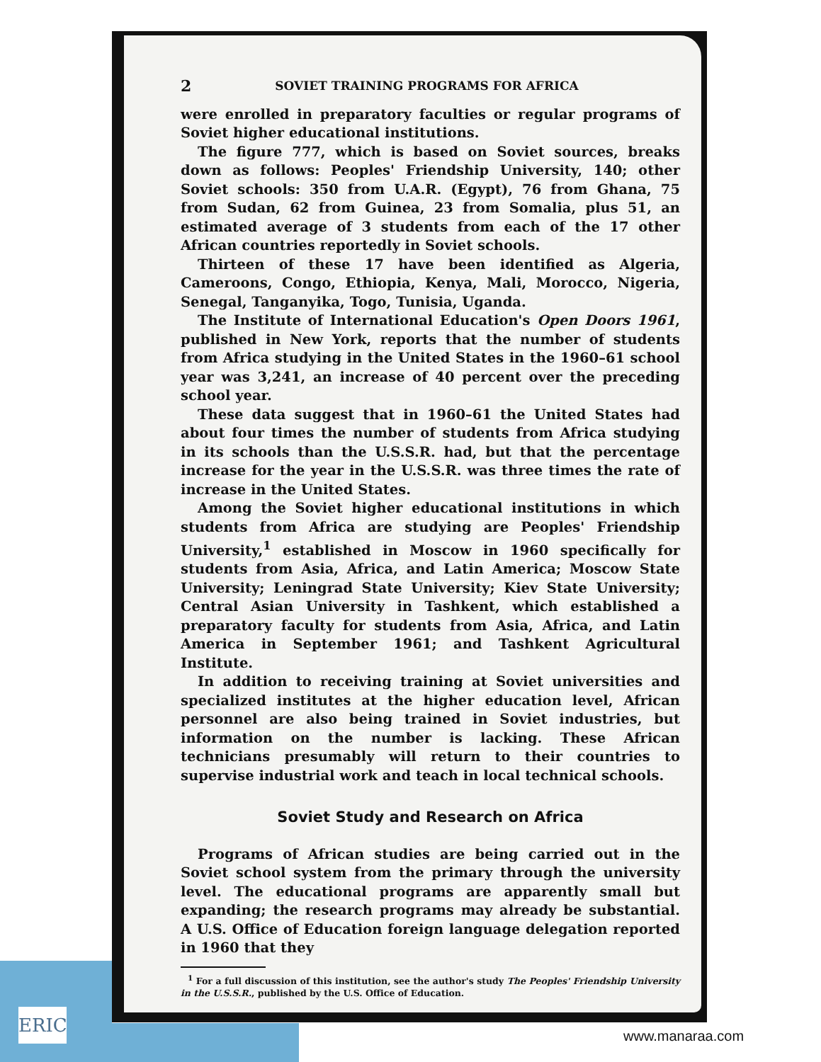ERIC
2 SOVIET TRAINING PROGRAMS FOR AFRICA
were enrolled in preparatory faculties or regular programs of Soviet higher educational institutions.
The figure 777, which is based on Soviet sources, breaks down as follows: Peoples' Friendship University, 140; other Soviet schools: 350 from U.A.R. (Egypt), 76 from Ghana, 75 from Sudan, 62 from Guinea, 23 from Somalia, plus 51, an estimated average of 3 students from each of the 17 other African countries reportedly in Soviet schools.
Thirteen of these 17 have been identified as Algeria, Cameroons, Congo, Ethiopia, Kenya, Mali, Morocco, Nigeria, Senegal, Tanganyika, Togo, Tunisia, Uganda.
The Institute of International Education's Open Doors 1961, published in New York, reports that the number of students from Africa studying in the United States in the 1960–61 school year was 3,241, an increase of 40 percent over the preceding school year.
These data suggest that in 1960–61 the United States had about four times the number of students from Africa studying in its schools than the U.S.S.R. had, but that the percentage increase for the year in the U.S.S.R. was three times the rate of increase in the United States.
Among the Soviet higher educational institutions in which students from Africa are studying are Peoples' Friendship University,<sup>1</sup> established in Moscow in 1960 specifically for students from Asia, Africa, and Latin America; Moscow State University; Leningrad State University; Kiev State University; Central Asian University in Tashkent, which established a preparatory faculty for students from Asia, Africa, and Latin America in September 1961; and Tashkent Agricultural Institute.
In addition to receiving training at Soviet universities and specialized institutes at the higher education level, African personnel are also being trained in Soviet industries, but information on the number is lacking. These African technicians presumably will return to their countries to supervise industrial work and teach in local technical schools.
Soviet Study and Research on Africa
Programs of African studies are being carried out in the Soviet school system from the primary through the university level. The educational programs are apparently small but expanding; the research programs may already be substantial. A U.S. Office of Education foreign language delegation reported in 1960 that they
<sup>1</sup> For a full discussion of this institution, see the author's study The Peoples' Friendship University in the U.S.S.R., published by the U.S. Office of Education.
www.manaraa.com